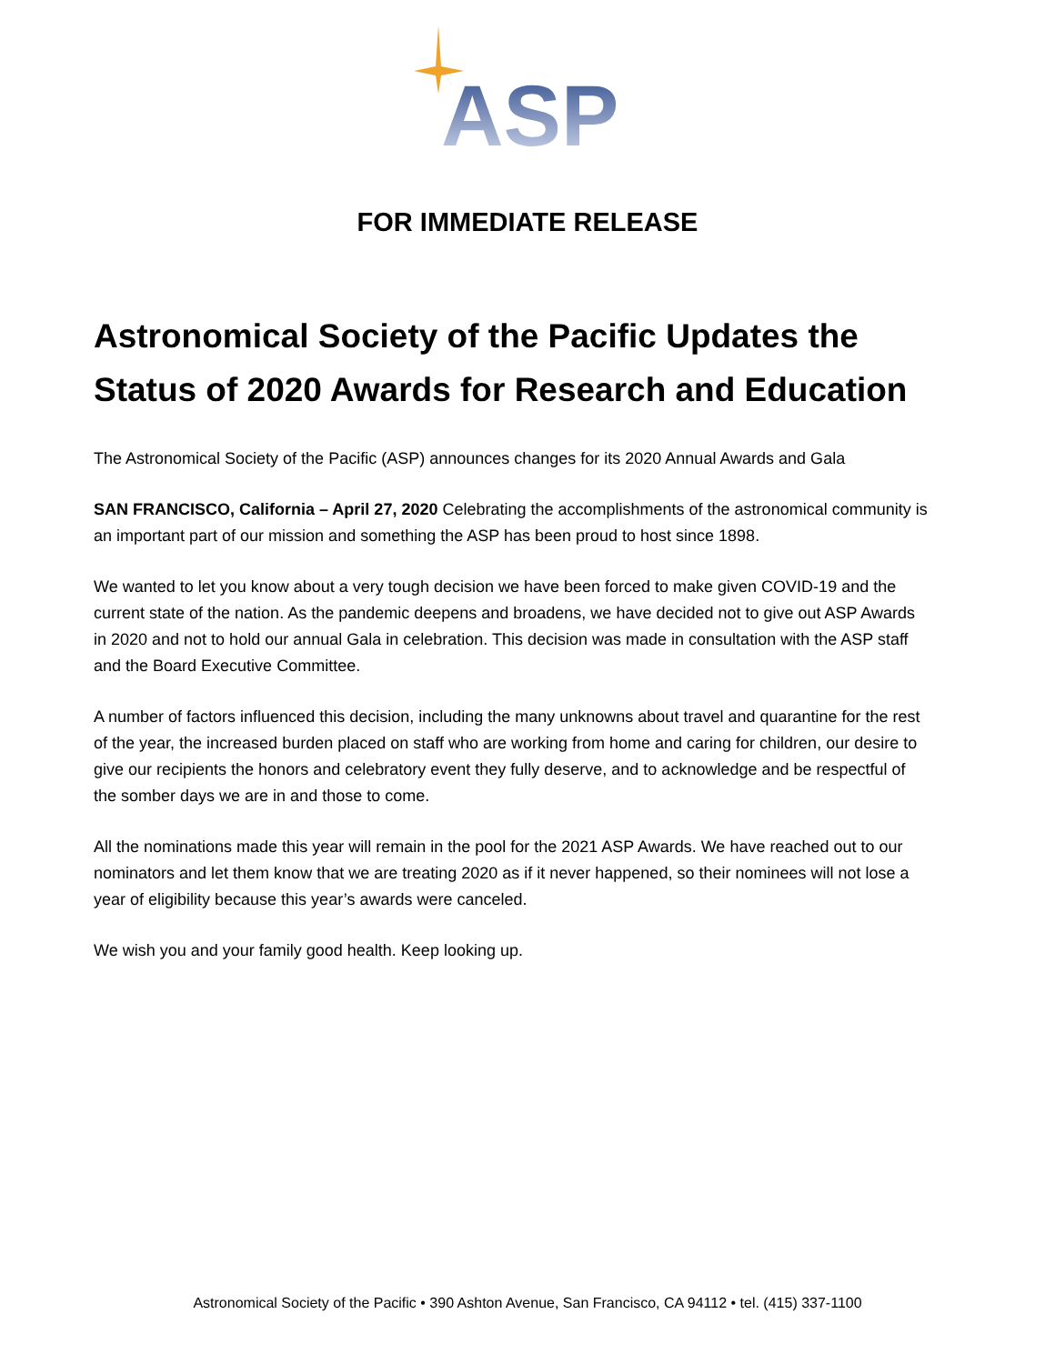ASP
FOR IMMEDIATE RELEASE
Astronomical Society of the Pacific Updates the Status of 2020 Awards for Research and Education
The Astronomical Society of the Pacific (ASP) announces changes for its 2020 Annual Awards and Gala
SAN FRANCISCO, California – April 27, 2020 Celebrating the accomplishments of the astronomical community is an important part of our mission and something the ASP has been proud to host since 1898.
We wanted to let you know about a very tough decision we have been forced to make given COVID-19 and the current state of the nation. As the pandemic deepens and broadens, we have decided not to give out ASP Awards in 2020 and not to hold our annual Gala in celebration. This decision was made in consultation with the ASP staff and the Board Executive Committee.
A number of factors influenced this decision, including the many unknowns about travel and quarantine for the rest of the year, the increased burden placed on staff who are working from home and caring for children, our desire to give our recipients the honors and celebratory event they fully deserve, and to acknowledge and be respectful of the somber days we are in and those to come.
All the nominations made this year will remain in the pool for the 2021 ASP Awards. We have reached out to our nominators and let them know that we are treating 2020 as if it never happened, so their nominees will not lose a year of eligibility because this year’s awards were canceled.
We wish you and your family good health. Keep looking up.
Astronomical Society of the Pacific • 390 Ashton Avenue, San Francisco, CA 94112 • tel. (415) 337-1100